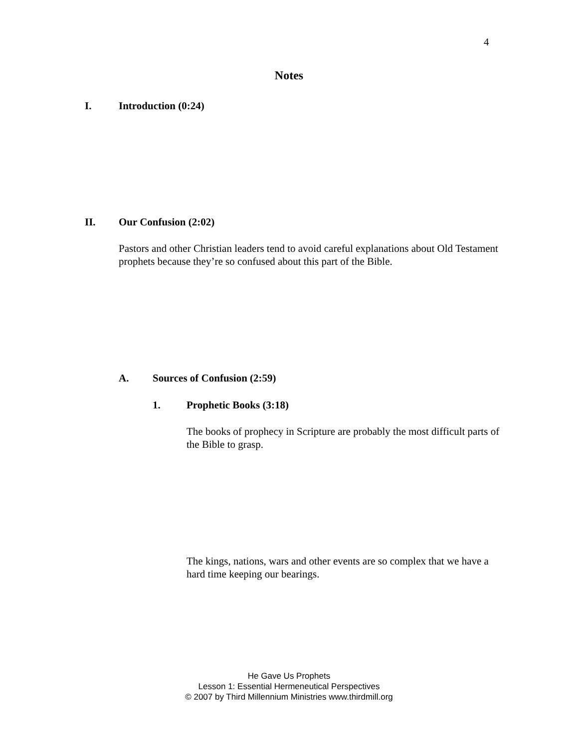4
Notes
I. Introduction (0:24)
II. Our Confusion (2:02)
Pastors and other Christian leaders tend to avoid careful explanations about Old Testament prophets because they’re so confused about this part of the Bible.
A. Sources of Confusion (2:59)
1. Prophetic Books (3:18)
The books of prophecy in Scripture are probably the most difficult parts of the Bible to grasp.
The kings, nations, wars and other events are so complex that we have a hard time keeping our bearings.
He Gave Us Prophets
Lesson 1: Essential Hermeneutical Perspectives
© 2007 by Third Millennium Ministries www.thirdmill.org